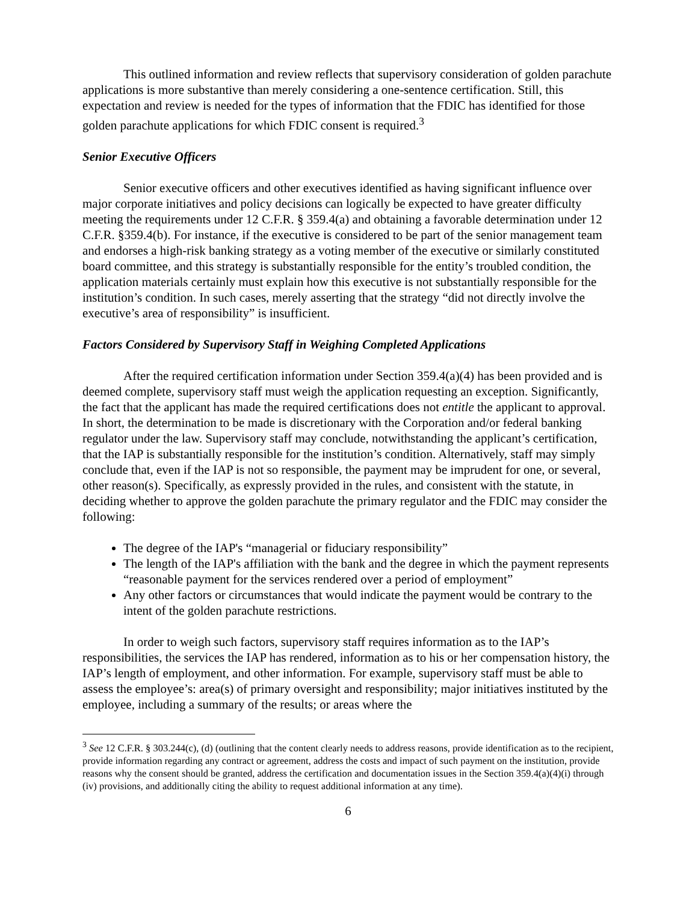This outlined information and review reflects that supervisory consideration of golden parachute applications is more substantive than merely considering a one-sentence certification. Still, this expectation and review is needed for the types of information that the FDIC has identified for those golden parachute applications for which FDIC consent is required.<sup>3</sup>
Senior Executive Officers
Senior executive officers and other executives identified as having significant influence over major corporate initiatives and policy decisions can logically be expected to have greater difficulty meeting the requirements under 12 C.F.R. § 359.4(a) and obtaining a favorable determination under 12 C.F.R. §359.4(b). For instance, if the executive is considered to be part of the senior management team and endorses a high-risk banking strategy as a voting member of the executive or similarly constituted board committee, and this strategy is substantially responsible for the entity’s troubled condition, the application materials certainly must explain how this executive is not substantially responsible for the institution’s condition. In such cases, merely asserting that the strategy “did not directly involve the executive’s area of responsibility” is insufficient.
Factors Considered by Supervisory Staff in Weighing Completed Applications
After the required certification information under Section 359.4(a)(4) has been provided and is deemed complete, supervisory staff must weigh the application requesting an exception. Significantly, the fact that the applicant has made the required certifications does not entitle the applicant to approval. In short, the determination to be made is discretionary with the Corporation and/or federal banking regulator under the law. Supervisory staff may conclude, notwithstanding the applicant’s certification, that the IAP is substantially responsible for the institution’s condition. Alternatively, staff may simply conclude that, even if the IAP is not so responsible, the payment may be imprudent for one, or several, other reason(s). Specifically, as expressly provided in the rules, and consistent with the statute, in deciding whether to approve the golden parachute the primary regulator and the FDIC may consider the following:
The degree of the IAP's “managerial or fiduciary responsibility”
The length of the IAP's affiliation with the bank and the degree in which the payment represents “reasonable payment for the services rendered over a period of employment”
Any other factors or circumstances that would indicate the payment would be contrary to the intent of the golden parachute restrictions.
In order to weigh such factors, supervisory staff requires information as to the IAP’s responsibilities, the services the IAP has rendered, information as to his or her compensation history, the IAP’s length of employment, and other information. For example, supervisory staff must be able to assess the employee’s: area(s) of primary oversight and responsibility; major initiatives instituted by the employee, including a summary of the results; or areas where the
<sup>3</sup> See 12 C.F.R. § 303.244(c), (d) (outlining that the content clearly needs to address reasons, provide identification as to the recipient, provide information regarding any contract or agreement, address the costs and impact of such payment on the institution, provide reasons why the consent should be granted, address the certification and documentation issues in the Section 359.4(a)(4)(i) through (iv) provisions, and additionally citing the ability to request additional information at any time).
6